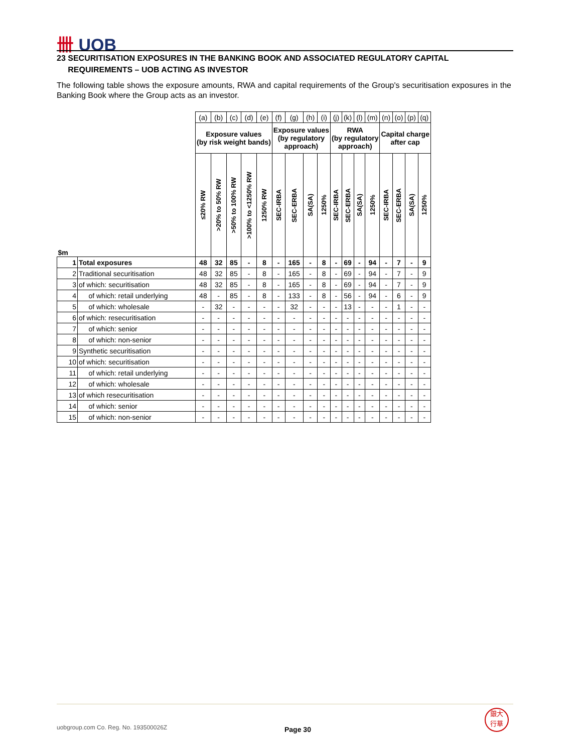卌 UOB
23 SECURITISATION EXPOSURES IN THE BANKING BOOK AND ASSOCIATED REGULATORY CAPITAL
REQUIREMENTS – UOB ACTING AS INVESTOR
The following table shows the exposure amounts, RWA and capital requirements of the Group's securitisation exposures in the Banking Book where the Group acts as an investor.
| | | (a) | (b) | (c) | (d) | (e) | (f) | (g) | (h) | (i) | (j) | (k) | (l) | (m) | (n) | (o) | (p) | (q) |
| | | Exposure values (by risk weight bands) | | | | | Exposure values (by regulatory approach) | | | | RWA (by regulatory approach) | | | | Capital charge after cap | | | |
| $m | | ≤20% RW | >20% to 50% RW | >50% to 100% RW | >100% to <1250% RW | 1250% RW | SEC-IRBA | SEC-ERBA | SA(SA) | 1250% | SEC-IRBA | SEC-ERBA | SA(SA) | 1250% | SEC-IRBA | SEC-ERBA | SA(SA) | 1250% |
| 1 | Total exposures | 48 | 32 | 85 | - | 8 | - | 165 | - | 8 | - | 69 | - | 94 | - | 7 | - | 9 |
| 2 | Traditional securitisation | 48 | 32 | 85 | - | 8 | - | 165 | - | 8 | - | 69 | - | 94 | - | 7 | - | 9 |
| 3 | of which: securitisation | 48 | 32 | 85 | - | 8 | - | 165 | - | 8 | - | 69 | - | 94 | - | 7 | - | 9 |
| 4 | of which: retail underlying | 48 | - | 85 | - | 8 | - | 133 | - | 8 | - | 56 | - | 94 | - | 6 | - | 9 |
| 5 | of which: wholesale | - | 32 | - | - | - | - | 32 | - | - | - | 13 | - | - | - | 1 | - | - |
| 6 | of which: resecuritisation | - | - | - | - | - | - | - | - | - | - | - | - | - | - | - | - | - |
| 7 | of which: senior | - | - | - | - | - | - | - | - | - | - | - | - | - | - | - | - | - |
| 8 | of which: non-senior | - | - | - | - | - | - | - | - | - | - | - | - | - | - | - | - | - |
| 9 | Synthetic securitisation | - | - | - | - | - | - | - | - | - | - | - | - | - | - | - | - | - |
| 10 | of which: securitisation | - | - | - | - | - | - | - | - | - | - | - | - | - | - | - | - | - |
| 11 | of which: retail underlying | - | - | - | - | - | - | - | - | - | - | - | - | - | - | - | - | - |
| 12 | of which: wholesale | - | - | - | - | - | - | - | - | - | - | - | - | - | - | - | - | - |
| 13 | of which resecuritisation | - | - | - | - | - | - | - | - | - | - | - | - | - | - | - | - | - |
| 14 | of which: senior | - | - | - | - | - | - | - | - | - | - | - | - | - | - | - | - | - |
| 15 | of which: non-senior | - | - | - | - | - | - | - | - | - | - | - | - | - | - | - | - | - |
uobgroup.com Co. Reg. No. 193500026Z
Page 30
銀大
行華